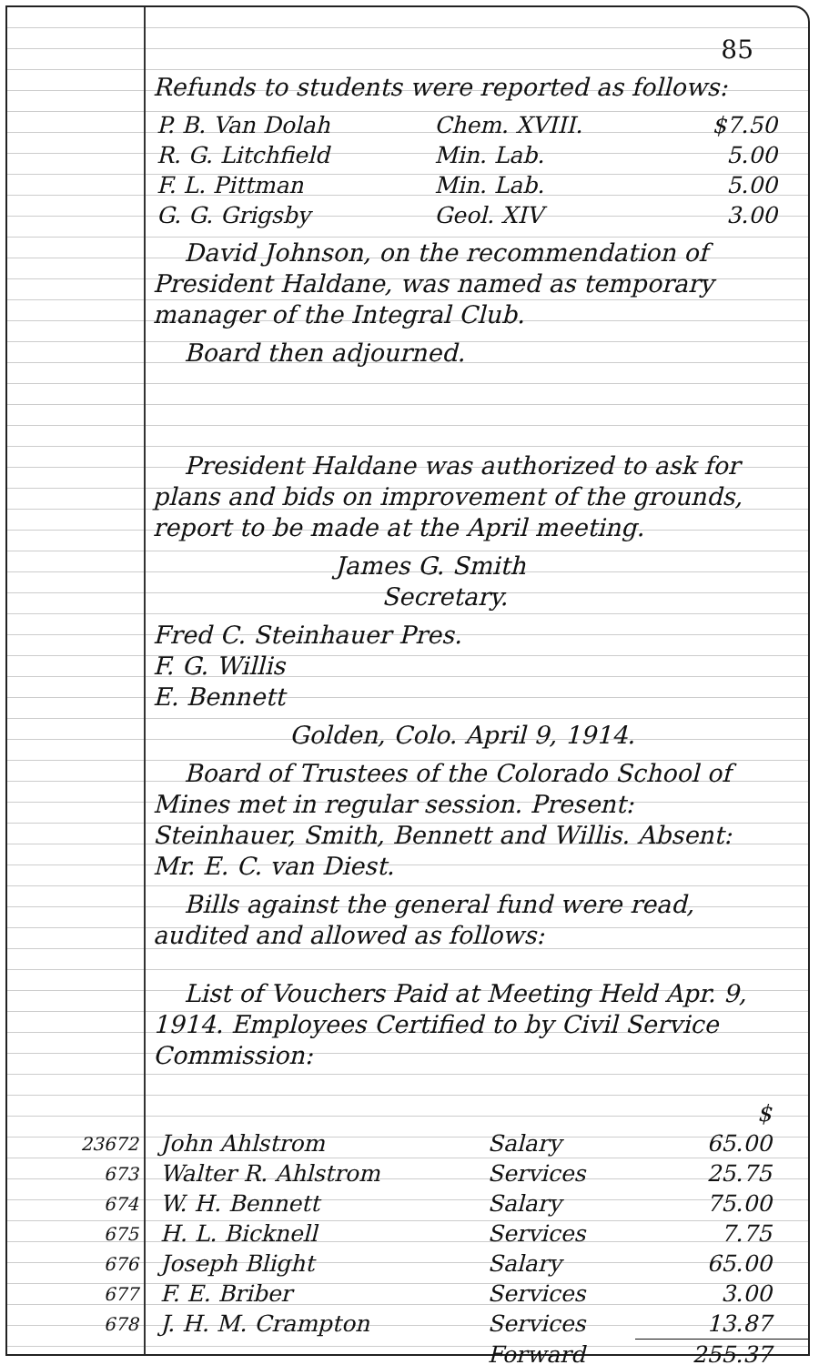85
Refunds to students were reported as follows:
| P. B. Van Dolah | Chem. XVIII. | $7.50 |
| R. G. Litchfield | Min. Lab. | 5.00 |
| F. L. Pittman | Min. Lab. | 5.00 |
| G. G. Grigsby | Geol. XIV | 3.00 |
David Johnson, on the recommendation of President Haldane, was named as temporary manager of the Integral Club.
Board then adjourned.
President Haldane was authorized to ask for plans and bids on improvement of the grounds, report to be made at the April meeting.
James G. Smith
Secretary.
Fred C. Steinhauer Pres.
F. G. Willis
E. Bennett
Golden, Colo. April 9, 1914.
Board of Trustees of the Colorado School of Mines met in regular session. Present: Steinhauer, Smith, Bennett and Willis. Absent: Mr. E. C. van Diest.
Bills against the general fund were read, audited and allowed as follows:
List of Vouchers Paid at Meeting Held Apr. 9, 1914. Employees Certified to by Civil Service Commission:
| | | | $ |
| 23672 | John Ahlstrom | Salary | 65.00 |
| 673 | Walter R. Ahlstrom | Services | 25.75 |
| 674 | W. H. Bennett | Salary | 75.00 |
| 675 | H. L. Bicknell | Services | 7.75 |
| 676 | Joseph Blight | Salary | 65.00 |
| 677 | F. E. Briber | Services | 3.00 |
| 678 | J. H. M. Crampton | Services | 13.87 |
| | | Forward | 255.37 |